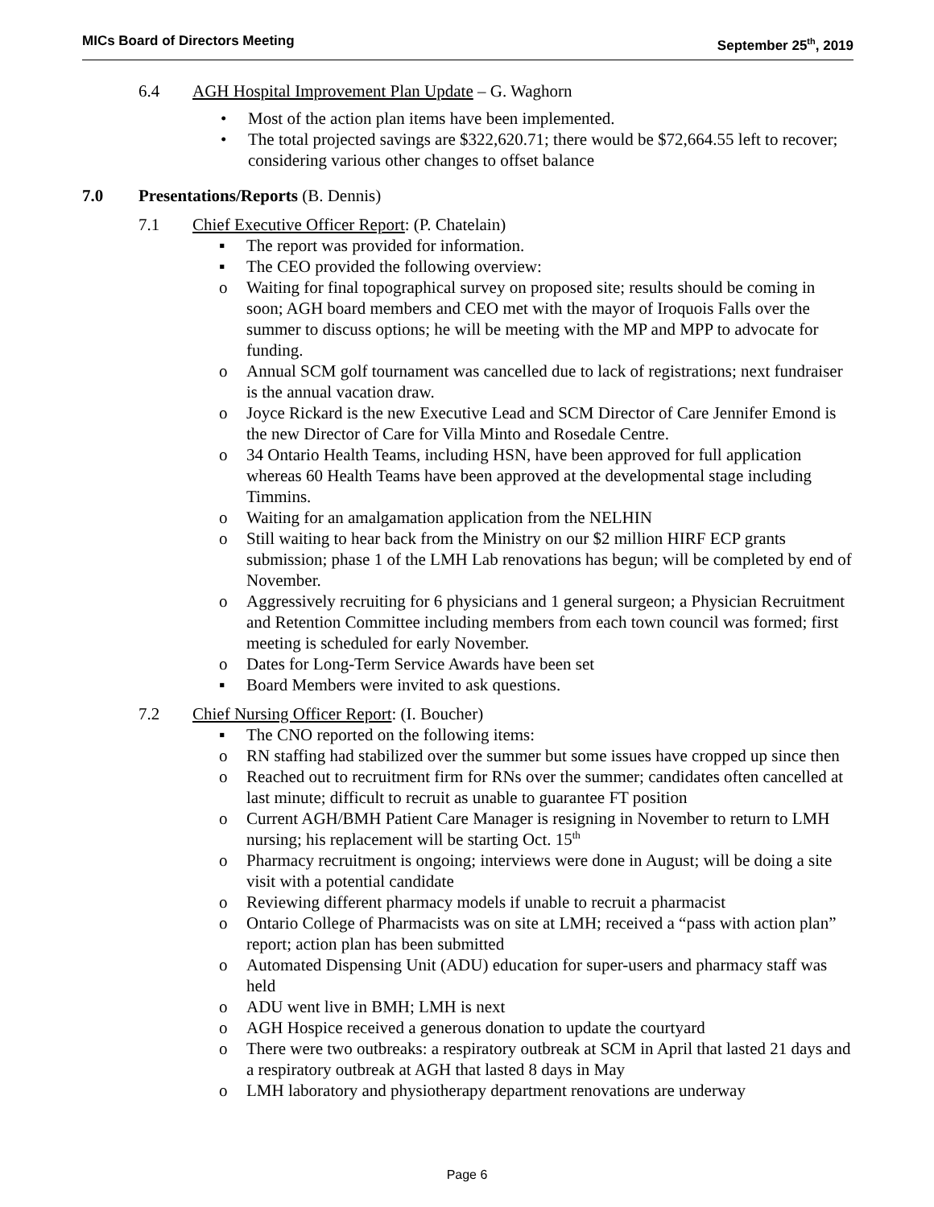MICs Board of Directors Meeting September 25<sup>th</sup>, 2019
6.4 AGH Hospital Improvement Plan Update – G. Waghorn
• Most of the action plan items have been implemented.
• The total projected savings are $322,620.71; there would be $72,664.55 left to recover; considering various other changes to offset balance
7.0 Presentations/Reports (B. Dennis)
7.1 Chief Executive Officer Report: (P. Chatelain)
▪ The report was provided for information.
▪ The CEO provided the following overview:
o Waiting for final topographical survey on proposed site; results should be coming in soon; AGH board members and CEO met with the mayor of Iroquois Falls over the summer to discuss options; he will be meeting with the MP and MPP to advocate for funding.
o Annual SCM golf tournament was cancelled due to lack of registrations; next fundraiser is the annual vacation draw.
o Joyce Rickard is the new Executive Lead and SCM Director of Care Jennifer Emond is the new Director of Care for Villa Minto and Rosedale Centre.
o 34 Ontario Health Teams, including HSN, have been approved for full application whereas 60 Health Teams have been approved at the developmental stage including Timmins.
o Waiting for an amalgamation application from the NELHIN
o Still waiting to hear back from the Ministry on our $2 million HIRF ECP grants submission; phase 1 of the LMH Lab renovations has begun; will be completed by end of November.
o Aggressively recruiting for 6 physicians and 1 general surgeon; a Physician Recruitment and Retention Committee including members from each town council was formed; first meeting is scheduled for early November.
o Dates for Long-Term Service Awards have been set
▪ Board Members were invited to ask questions.
7.2 Chief Nursing Officer Report: (I. Boucher)
▪ The CNO reported on the following items:
o RN staffing had stabilized over the summer but some issues have cropped up since then
o Reached out to recruitment firm for RNs over the summer; candidates often cancelled at last minute; difficult to recruit as unable to guarantee FT position
o Current AGH/BMH Patient Care Manager is resigning in November to return to LMH nursing; his replacement will be starting Oct. 15<sup>th</sup>
o Pharmacy recruitment is ongoing; interviews were done in August; will be doing a site visit with a potential candidate
o Reviewing different pharmacy models if unable to recruit a pharmacist
o Ontario College of Pharmacists was on site at LMH; received a “pass with action plan” report; action plan has been submitted
o Automated Dispensing Unit (ADU) education for super-users and pharmacy staff was held
o ADU went live in BMH; LMH is next
o AGH Hospice received a generous donation to update the courtyard
o There were two outbreaks: a respiratory outbreak at SCM in April that lasted 21 days and a respiratory outbreak at AGH that lasted 8 days in May
o LMH laboratory and physiotherapy department renovations are underway
Page 6